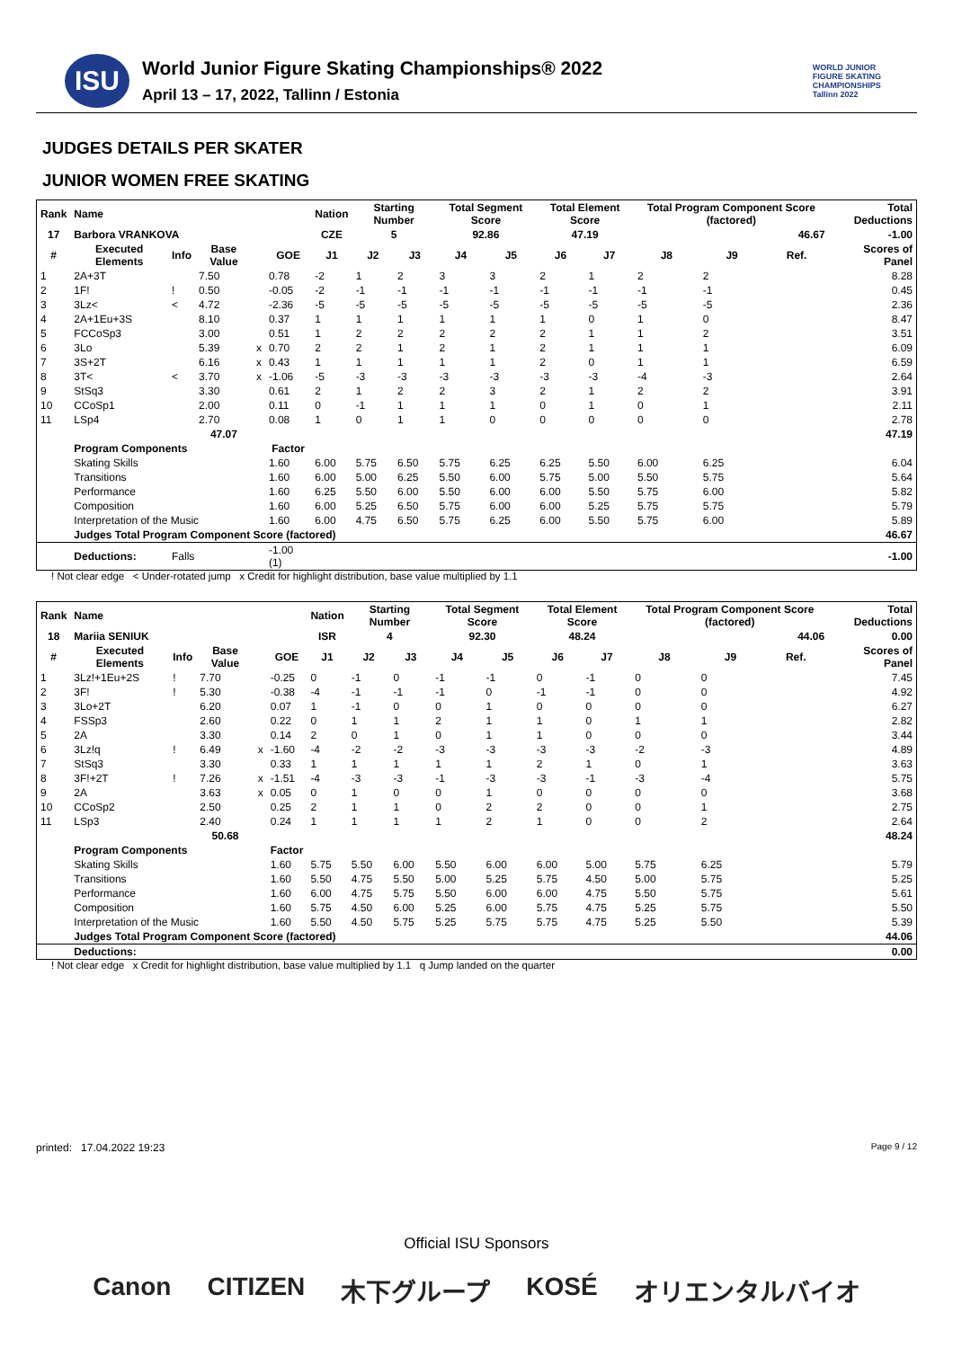ISU
World Junior Figure Skating Championships® 2022
April 13 – 17, 2022, Tallinn / Estonia
WORLD JUNIOR
FIGURE SKATING
CHAMPIONSHIPS
Tallinn 2022
JUDGES DETAILS PER SKATER
JUNIOR WOMEN FREE SKATING
| Rank | Name | | | | | Nation | Starting Number | | Total Segment Score | | Total Element Score | | Total Program Component Score (factored) | | | Total Deductions |
| --- | --- | --- | --- | --- | --- | --- | --- | --- | --- | --- | --- | --- | --- | --- | --- | --- |
| 17 | Barbora VRANKOVA | | | | | CZE | 5 | | 92.86 | | 47.19 | | 46.67 | | | -1.00 |
| # | Executed Elements | Info | Base Value | | GOE | J1 | J2 | J3 | J4 | J5 | J6 | J7 | J8 | J9 | Ref. | Scores of Panel |
| 1 | 2A+3T | | 7.50 | | 0.78 | -2 | 1 | 2 | 3 | 3 | 2 | 1 | 2 | 2 | | 8.28 |
| 2 | 1F! | ! | 0.50 | | -0.05 | -2 | -1 | -1 | -1 | -1 | -1 | -1 | -1 | -1 | | 0.45 |
| 3 | 3Lz< | < | 4.72 | | -2.36 | -5 | -5 | -5 | -5 | -5 | -5 | -5 | -5 | -5 | | 2.36 |
| 4 | 2A+1Eu+3S | | 8.10 | | 0.37 | 1 | 1 | 1 | 1 | 1 | 1 | 0 | 1 | 0 | | 8.47 |
| 5 | FCCoSp3 | | 3.00 | | 0.51 | 1 | 2 | 2 | 2 | 2 | 2 | 1 | 1 | 2 | | 3.51 |
| 6 | 3Lo | | 5.39 | x | 0.70 | 2 | 2 | 1 | 2 | 1 | 2 | 1 | 1 | 1 | | 6.09 |
| 7 | 3S+2T | | 6.16 | x | 0.43 | 1 | 1 | 1 | 1 | 1 | 2 | 0 | 1 | 1 | | 6.59 |
| 8 | 3T< | < | 3.70 | x | -1.06 | -5 | -3 | -3 | -3 | -3 | -3 | -3 | -4 | -3 | | 2.64 |
| 9 | StSq3 | | 3.30 | | 0.61 | 2 | 1 | 2 | 2 | 3 | 2 | 1 | 2 | 2 | | 3.91 |
| 10 | CCoSp1 | | 2.00 | | 0.11 | 0 | -1 | 1 | 1 | 1 | 0 | 1 | 0 | 1 | | 2.11 |
| 11 | LSp4 | | 2.70 | | 0.08 | 1 | 0 | 1 | 1 | 0 | 0 | 0 | 0 | 0 | | 2.78 |
| | | | 47.07 | | | | | | | | | | | | | 47.19 |
| | Program Components | | | | Factor | | | | | | | | | | | |
| | Skating Skills | | | | 1.60 | 6.00 | 5.75 | 6.50 | 5.75 | 6.25 | 6.25 | 5.50 | 6.00 | 6.25 | | 6.04 |
| | Transitions | | | | 1.60 | 6.00 | 5.00 | 6.25 | 5.50 | 6.00 | 5.75 | 5.00 | 5.50 | 5.75 | | 5.64 |
| | Performance | | | | 1.60 | 6.25 | 5.50 | 6.00 | 5.50 | 6.00 | 6.00 | 5.50 | 5.75 | 6.00 | | 5.82 |
| | Composition | | | | 1.60 | 6.00 | 5.25 | 6.50 | 5.75 | 6.00 | 6.00 | 5.25 | 5.75 | 5.75 | | 5.79 |
| | Interpretation of the Music | | | | 1.60 | 6.00 | 4.75 | 6.50 | 5.75 | 6.25 | 6.00 | 5.50 | 5.75 | 6.00 | | 5.89 |
| | Judges Total Program Component Score (factored) | | | | | | | | | | | | | | | 46.67 |
| | Deductions: | Falls | | | -1.00 (1) | | | | | | | | | | | -1.00 |
! Not clear edge < Under-rotated jump x Credit for highlight distribution, base value multiplied by 1.1
| Rank | Name | | | | | Nation | Starting Number | | Total Segment Score | | Total Element Score | | Total Program Component Score (factored) | | | Total Deductions |
| --- | --- | --- | --- | --- | --- | --- | --- | --- | --- | --- | --- | --- | --- | --- | --- | --- |
| 18 | Mariia SENIUK | | | | | ISR | 4 | | 92.30 | | 48.24 | | 44.06 | | | 0.00 |
| # | Executed Elements | Info | Base Value | | GOE | J1 | J2 | J3 | J4 | J5 | J6 | J7 | J8 | J9 | Ref. | Scores of Panel |
| 1 | 3Lz!+1Eu+2S | ! | 7.70 | | -0.25 | 0 | -1 | 0 | -1 | -1 | 0 | -1 | 0 | 0 | | 7.45 |
| 2 | 3F! | ! | 5.30 | | -0.38 | -4 | -1 | -1 | -1 | 0 | -1 | -1 | 0 | 0 | | 4.92 |
| 3 | 3Lo+2T | | 6.20 | | 0.07 | 1 | -1 | 0 | 0 | 1 | 0 | 0 | 0 | 0 | | 6.27 |
| 4 | FSSp3 | | 2.60 | | 0.22 | 0 | 1 | 1 | 2 | 1 | 1 | 0 | 1 | 1 | | 2.82 |
| 5 | 2A | | 3.30 | | 0.14 | 2 | 0 | 1 | 0 | 1 | 1 | 0 | 0 | 0 | | 3.44 |
| 6 | 3Lz!q | ! | 6.49 | x | -1.60 | -4 | -2 | -2 | -3 | -3 | -3 | -3 | -2 | -3 | | 4.89 |
| 7 | StSq3 | | 3.30 | | 0.33 | 1 | 1 | 1 | 1 | 1 | 2 | 1 | 0 | 1 | | 3.63 |
| 8 | 3F!+2T | ! | 7.26 | x | -1.51 | -4 | -3 | -3 | -1 | -3 | -3 | -1 | -3 | -4 | | 5.75 |
| 9 | 2A | | 3.63 | x | 0.05 | 0 | 1 | 0 | 0 | 1 | 0 | 0 | 0 | 0 | | 3.68 |
| 10 | CCoSp2 | | 2.50 | | 0.25 | 2 | 1 | 1 | 0 | 2 | 2 | 0 | 0 | 1 | | 2.75 |
| 11 | LSp3 | | 2.40 | | 0.24 | 1 | 1 | 1 | 1 | 2 | 1 | 0 | 0 | 2 | | 2.64 |
| | | | 50.68 | | | | | | | | | | | | | 48.24 |
| | Program Components | | | | Factor | | | | | | | | | | | |
| | Skating Skills | | | | 1.60 | 5.75 | 5.50 | 6.00 | 5.50 | 6.00 | 6.00 | 5.00 | 5.75 | 6.25 | | 5.79 |
| | Transitions | | | | 1.60 | 5.50 | 4.75 | 5.50 | 5.00 | 5.25 | 5.75 | 4.50 | 5.00 | 5.75 | | 5.25 |
| | Performance | | | | 1.60 | 6.00 | 4.75 | 5.75 | 5.50 | 6.00 | 6.00 | 4.75 | 5.50 | 5.75 | | 5.61 |
| | Composition | | | | 1.60 | 5.75 | 4.50 | 6.00 | 5.25 | 6.00 | 5.75 | 4.75 | 5.25 | 5.75 | | 5.50 |
| | Interpretation of the Music | | | | 1.60 | 5.50 | 4.50 | 5.75 | 5.25 | 5.75 | 5.75 | 4.75 | 5.25 | 5.50 | | 5.39 |
| | Judges Total Program Component Score (factored) | | | | | | | | | | | | | | | 44.06 |
| | Deductions: | | | | | | | | | | | | | | | 0.00 |
! Not clear edge x Credit for highlight distribution, base value multiplied by 1.1 q Jump landed on the quarter
printed: 17.04.2022 19:23 Page 9 / 12
Official ISU Sponsors
Canon CITIZEN 木下グループ KOSÉ オリエンタルバイオ